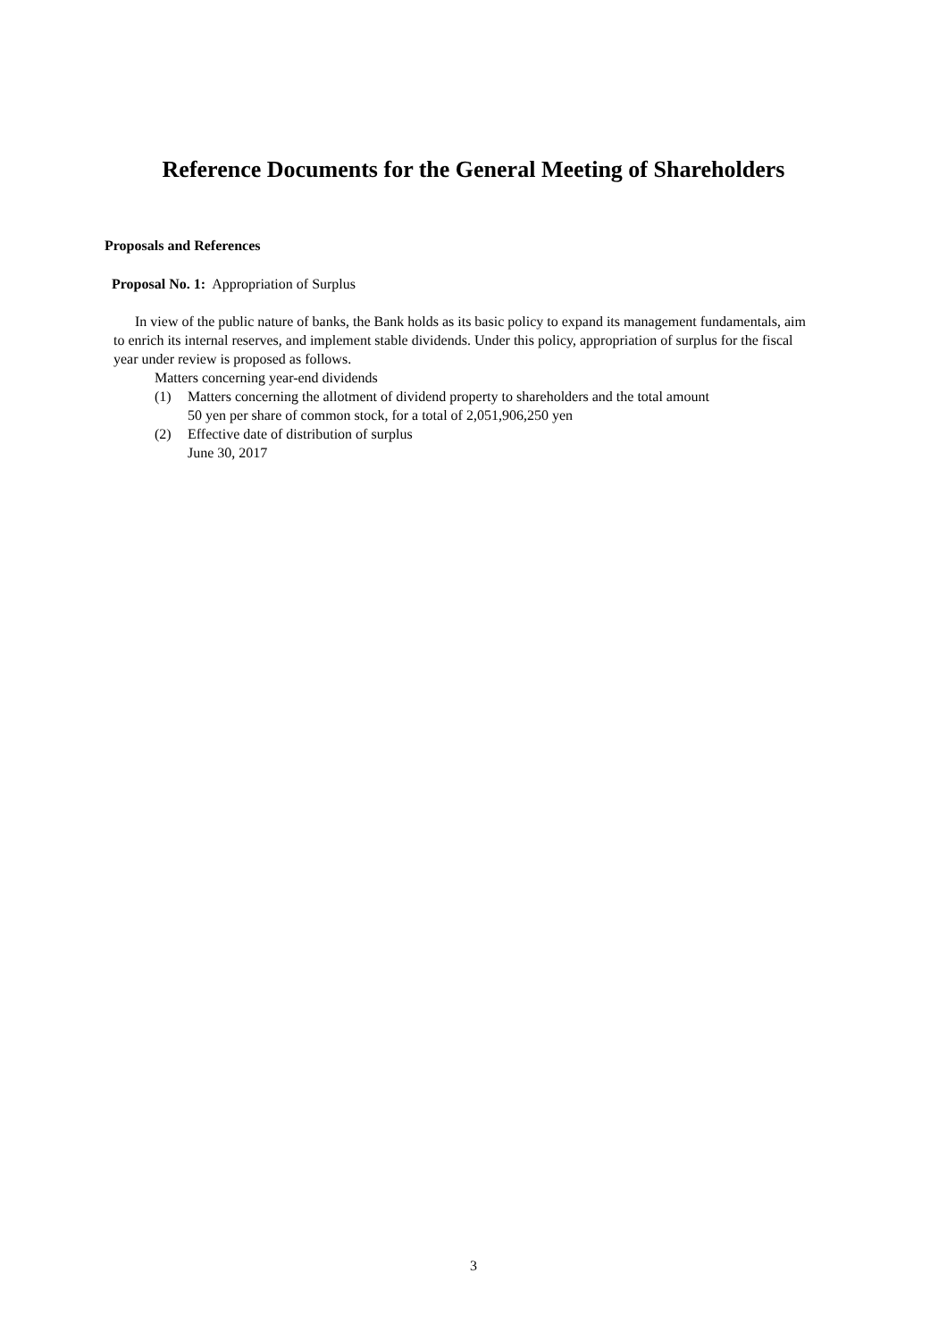Reference Documents for the General Meeting of Shareholders
Proposals and References
Proposal No. 1: Appropriation of Surplus
In view of the public nature of banks, the Bank holds as its basic policy to expand its management fundamentals, aim to enrich its internal reserves, and implement stable dividends. Under this policy, appropriation of surplus for the fiscal year under review is proposed as follows.
Matters concerning year-end dividends
(1) Matters concerning the allotment of dividend property to shareholders and the total amount
50 yen per share of common stock, for a total of 2,051,906,250 yen
(2) Effective date of distribution of surplus
June 30, 2017
3